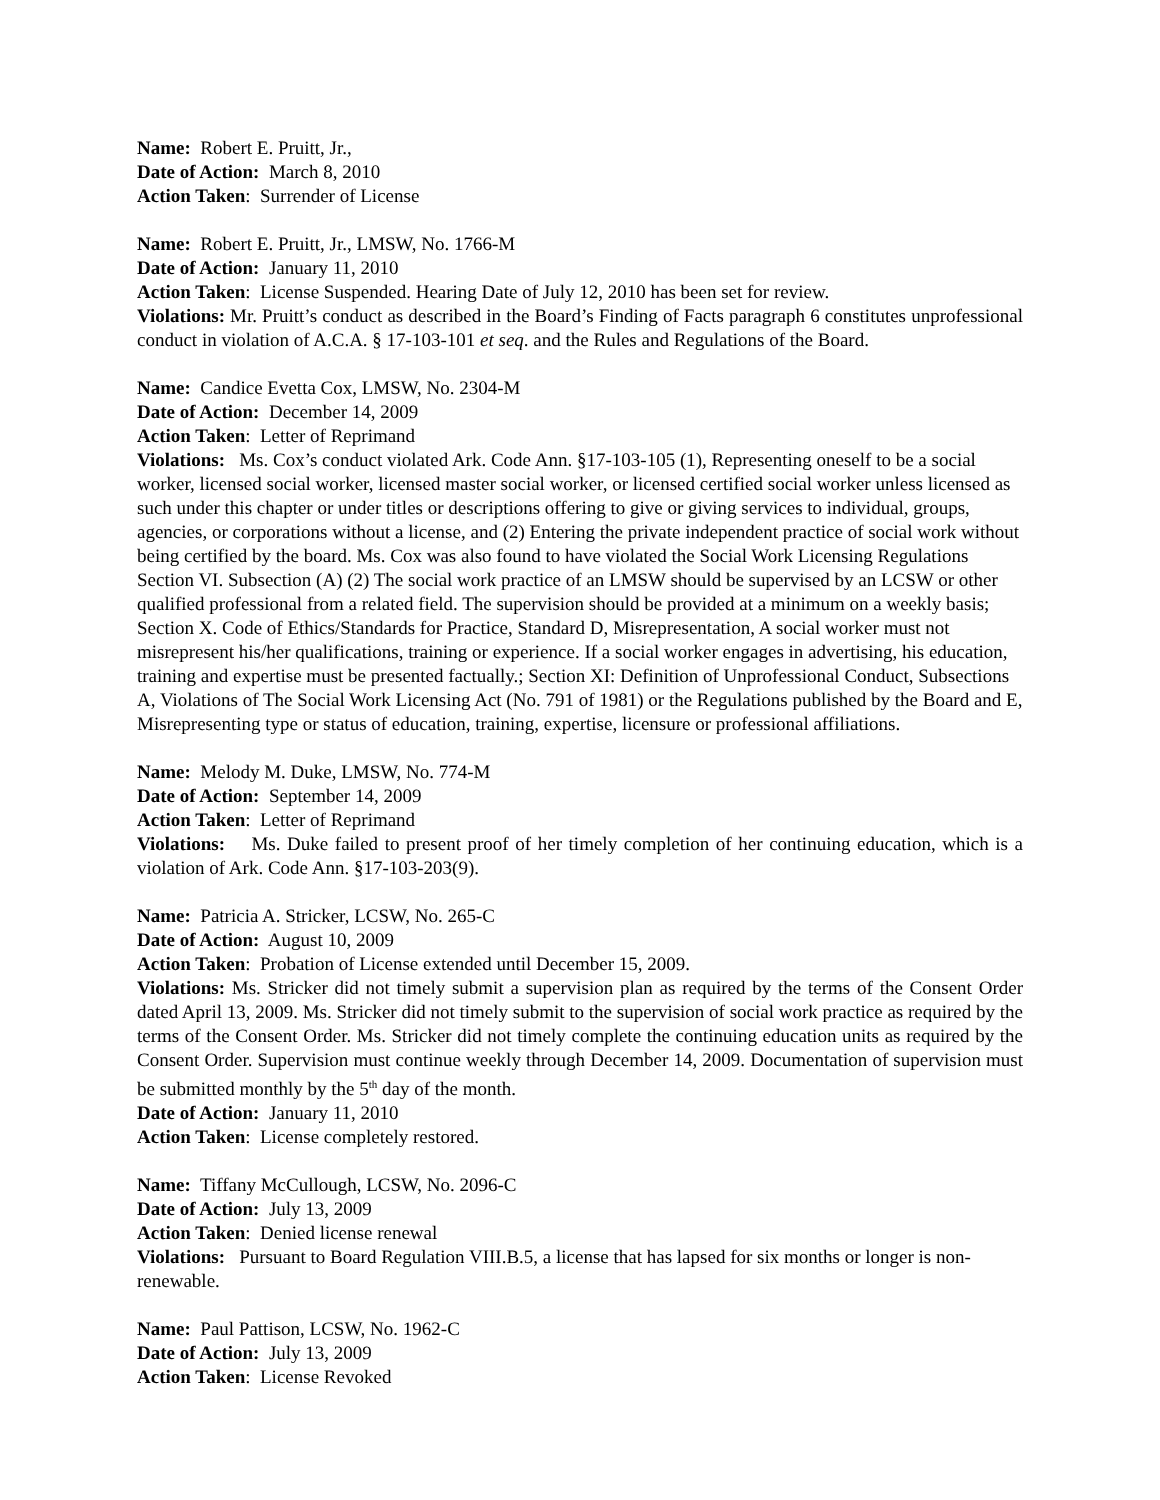Name: Robert E. Pruitt, Jr.,
Date of Action: March 8, 2010
Action Taken: Surrender of License
Name: Robert E. Pruitt, Jr., LMSW, No. 1766-M
Date of Action: January 11, 2010
Action Taken: License Suspended. Hearing Date of July 12, 2010 has been set for review.
Violations: Mr. Pruitt’s conduct as described in the Board’s Finding of Facts paragraph 6 constitutes unprofessional conduct in violation of A.C.A. § 17-103-101 et seq. and the Rules and Regulations of the Board.
Name: Candice Evetta Cox, LMSW, No. 2304-M
Date of Action: December 14, 2009
Action Taken: Letter of Reprimand
Violations: Ms. Cox’s conduct violated Ark. Code Ann. §17-103-105 (1), Representing oneself to be a social worker, licensed social worker, licensed master social worker, or licensed certified social worker unless licensed as such under this chapter or under titles or descriptions offering to give or giving services to individual, groups, agencies, or corporations without a license, and (2) Entering the private independent practice of social work without being certified by the board. Ms. Cox was also found to have violated the Social Work Licensing Regulations Section VI. Subsection (A) (2) The social work practice of an LMSW should be supervised by an LCSW or other qualified professional from a related field. The supervision should be provided at a minimum on a weekly basis; Section X. Code of Ethics/Standards for Practice, Standard D, Misrepresentation, A social worker must not misrepresent his/her qualifications, training or experience. If a social worker engages in advertising, his education, training and expertise must be presented factually.; Section XI: Definition of Unprofessional Conduct, Subsections A, Violations of The Social Work Licensing Act (No. 791 of 1981) or the Regulations published by the Board and E, Misrepresenting type or status of education, training, expertise, licensure or professional affiliations.
Name: Melody M. Duke, LMSW, No. 774-M
Date of Action: September 14, 2009
Action Taken: Letter of Reprimand
Violations: Ms. Duke failed to present proof of her timely completion of her continuing education, which is a violation of Ark. Code Ann. §17-103-203(9).
Name: Patricia A. Stricker, LCSW, No. 265-C
Date of Action: August 10, 2009
Action Taken: Probation of License extended until December 15, 2009.
Violations: Ms. Stricker did not timely submit a supervision plan as required by the terms of the Consent Order dated April 13, 2009. Ms. Stricker did not timely submit to the supervision of social work practice as required by the terms of the Consent Order. Ms. Stricker did not timely complete the continuing education units as required by the Consent Order. Supervision must continue weekly through December 14, 2009. Documentation of supervision must be submitted monthly by the 5<sup>th</sup> day of the month.
Date of Action: January 11, 2010
Action Taken: License completely restored.
Name: Tiffany McCullough, LCSW, No. 2096-C
Date of Action: July 13, 2009
Action Taken: Denied license renewal
Violations: Pursuant to Board Regulation VIII.B.5, a license that has lapsed for six months or longer is non-renewable.
Name: Paul Pattison, LCSW, No. 1962-C
Date of Action: July 13, 2009
Action Taken: License Revoked